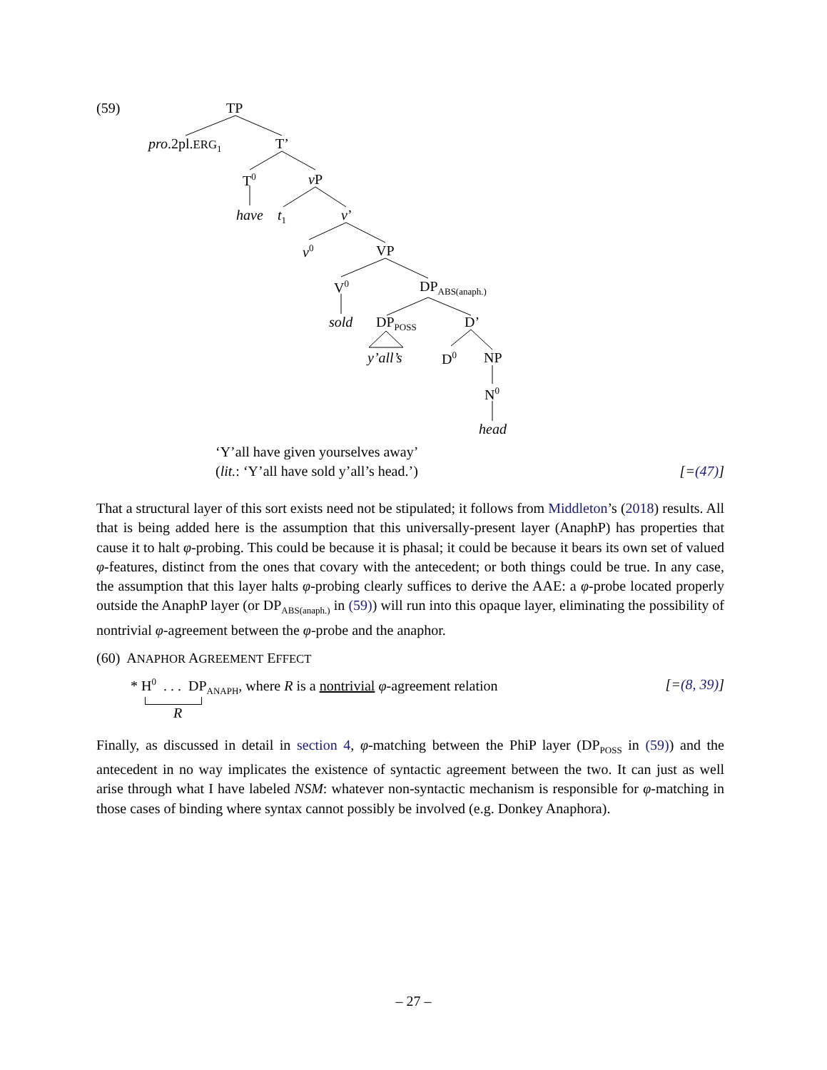(59) TP
pro.2pl.ERG<sub>1</sub> T’
T<sup>0</sup> v P
have t<sub>1</sub> v’
v<sup>0</sup> VP
V<sup>0</sup> DP<sub>ABS(anaph.)</sub>
sold DP<sub>POSS</sub> D’
y’all’s D<sup>0</sup> NP
N<sup>0</sup>
head
‘Y’all have given yourselves away’
(lit.: ‘Y’all have sold y’all’s head.’) [=(47)]
That a structural layer of this sort exists need not be stipulated; it follows from Middleton’s (2018) results. All that is being added here is the assumption that this universally-present layer (AnaphP) has properties that cause it to halt φ-probing. This could be because it is phasal; it could be because it bears its own set of valued φ-features, distinct from the ones that covary with the antecedent; or both things could be true. In any case, the assumption that this layer halts φ-probing clearly suffices to derive the AAE: a φ-probe located properly outside the AnaphP layer (or DP<sub>ABS(anaph.)</sub> in (59)) will run into this opaque layer, eliminating the possibility of nontrivial φ-agreement between the φ-probe and the anaphor.
(60) ANAPHOR AGREEMENT EFFECT
* H<sup>0</sup> . . . DP<sub>ANAPH</sub>, where R is a nontrivial φ-agreement relation [=(8, 39)]
R
Finally, as discussed in detail in section 4, φ-matching between the PhiP layer (DP<sub>POSS</sub> in (59)) and the antecedent in no way implicates the existence of syntactic agreement between the two. It can just as well arise through what I have labeled NSM: whatever non-syntactic mechanism is responsible for φ-matching in those cases of binding where syntax cannot possibly be involved (e.g. Donkey Anaphora).
– 27 –